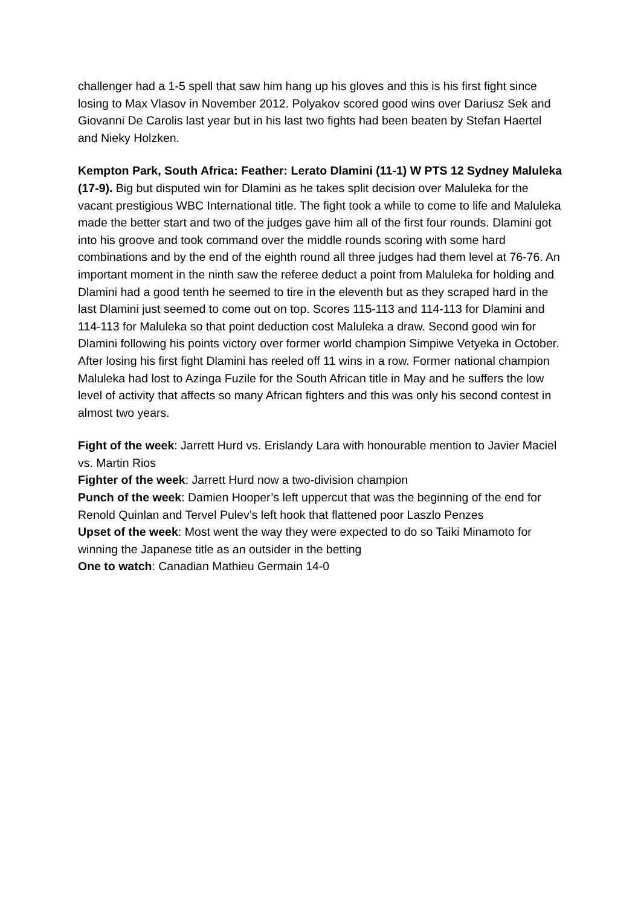challenger had a 1-5 spell that saw him hang up his gloves and this is his first fight since losing to Max Vlasov in November 2012. Polyakov scored good wins over Dariusz Sek and Giovanni De Carolis last year but in his last two fights had been beaten by Stefan Haertel and Nieky Holzken.
Kempton Park, South Africa: Feather: Lerato Dlamini (11-1) W PTS 12 Sydney Maluleka (17-9). Big but disputed win for Dlamini as he takes split decision over Maluleka for the vacant prestigious WBC International title. The fight took a while to come to life and Maluleka made the better start and two of the judges gave him all of the first four rounds. Dlamini got into his groove and took command over the middle rounds scoring with some hard combinations and by the end of the eighth round all three judges had them level at 76-76. An important moment in the ninth saw the referee deduct a point from Maluleka for holding and Dlamini had a good tenth he seemed to tire in the eleventh but as they scraped hard in the last Dlamini just seemed to come out on top. Scores 115-113 and 114-113 for Dlamini and 114-113 for Maluleka so that point deduction cost Maluleka a draw. Second good win for Dlamini following his points victory over former world champion Simpiwe Vetyeka in October. After losing his first fight Dlamini has reeled off 11 wins in a row. Former national champion Maluleka had lost to Azinga Fuzile for the South African title in May and he suffers the low level of activity that affects so many African fighters and this was only his second contest in almost two years.
Fight of the week: Jarrett Hurd vs. Erislandy Lara with honourable mention to Javier Maciel vs. Martin Rios
Fighter of the week: Jarrett Hurd now a two-division champion
Punch of the week: Damien Hooper’s left uppercut that was the beginning of the end for Renold Quinlan and Tervel Pulev’s left hook that flattened poor Laszlo Penzes
Upset of the week: Most went the way they were expected to do so Taiki Minamoto for winning the Japanese title as an outsider in the betting
One to watch: Canadian Mathieu Germain 14-0